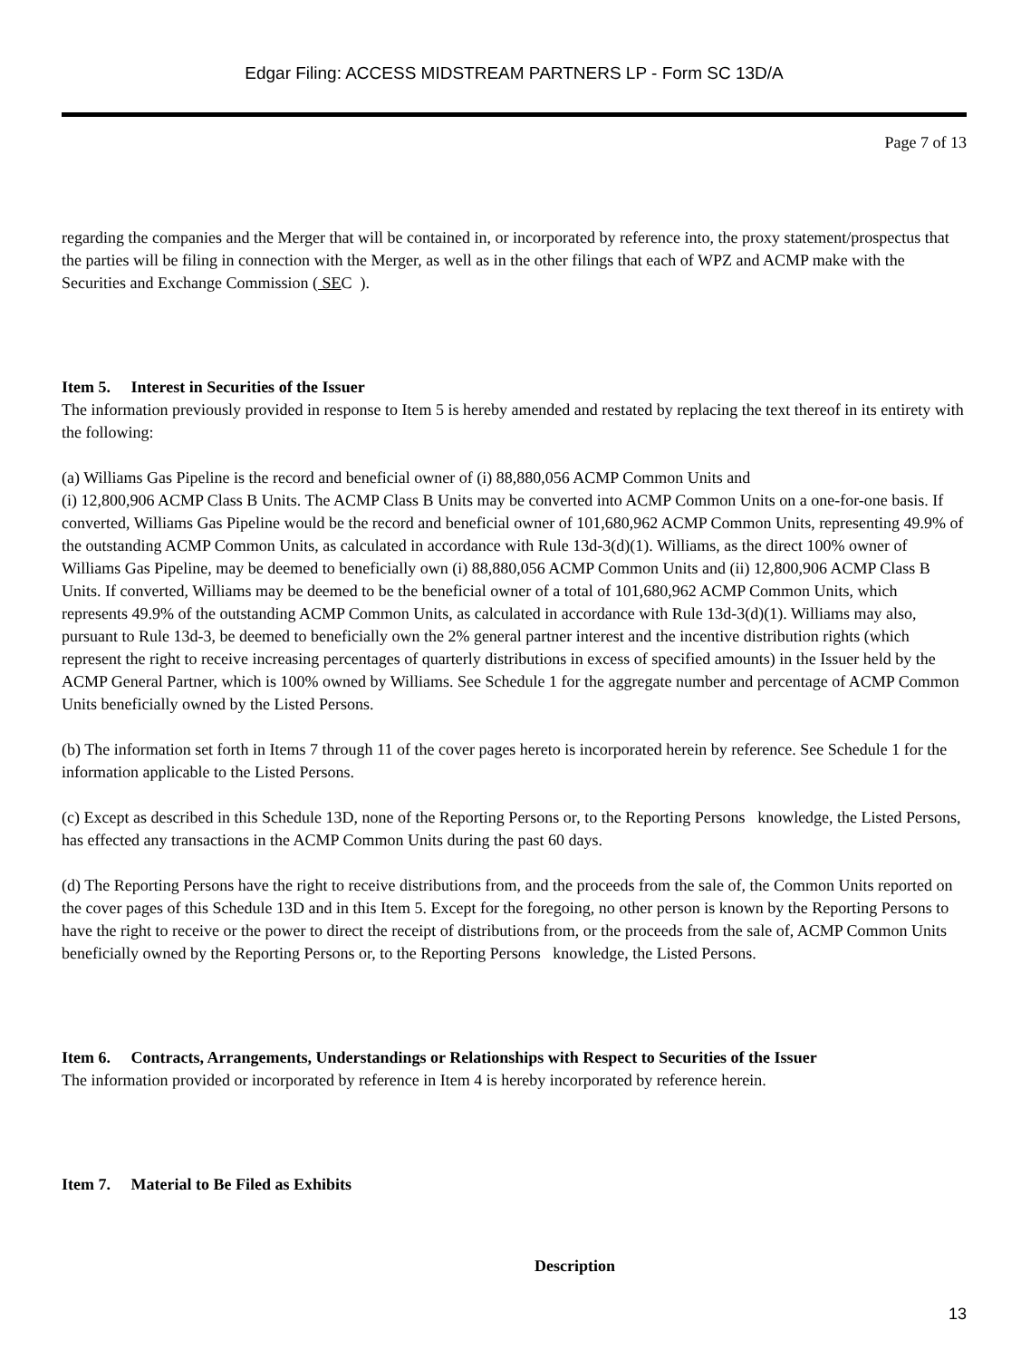Edgar Filing: ACCESS MIDSTREAM PARTNERS LP - Form SC 13D/A
Page 7 of 13
regarding the companies and the Merger that will be contained in, or incorporated by reference into, the proxy statement/prospectus that the parties will be filing in connection with the Merger, as well as in the other filings that each of WPZ and ACMP make with the Securities and Exchange Commission ( SEC ).
Item 5. Interest in Securities of the Issuer
The information previously provided in response to Item 5 is hereby amended and restated by replacing the text thereof in its entirety with the following:
(a) Williams Gas Pipeline is the record and beneficial owner of (i) 88,880,056 ACMP Common Units and
(i) 12,800,906 ACMP Class B Units. The ACMP Class B Units may be converted into ACMP Common Units on a one-for-one basis. If converted, Williams Gas Pipeline would be the record and beneficial owner of 101,680,962 ACMP Common Units, representing 49.9% of the outstanding ACMP Common Units, as calculated in accordance with Rule 13d-3(d)(1). Williams, as the direct 100% owner of Williams Gas Pipeline, may be deemed to beneficially own (i) 88,880,056 ACMP Common Units and (ii) 12,800,906 ACMP Class B Units. If converted, Williams may be deemed to be the beneficial owner of a total of 101,680,962 ACMP Common Units, which represents 49.9% of the outstanding ACMP Common Units, as calculated in accordance with Rule 13d-3(d)(1). Williams may also, pursuant to Rule 13d-3, be deemed to beneficially own the 2% general partner interest and the incentive distribution rights (which represent the right to receive increasing percentages of quarterly distributions in excess of specified amounts) in the Issuer held by the ACMP General Partner, which is 100% owned by Williams. See Schedule 1 for the aggregate number and percentage of ACMP Common Units beneficially owned by the Listed Persons.
(b) The information set forth in Items 7 through 11 of the cover pages hereto is incorporated herein by reference. See Schedule 1 for the information applicable to the Listed Persons.
(c) Except as described in this Schedule 13D, none of the Reporting Persons or, to the Reporting Persons knowledge, the Listed Persons, has effected any transactions in the ACMP Common Units during the past 60 days.
(d) The Reporting Persons have the right to receive distributions from, and the proceeds from the sale of, the Common Units reported on the cover pages of this Schedule 13D and in this Item 5. Except for the foregoing, no other person is known by the Reporting Persons to have the right to receive or the power to direct the receipt of distributions from, or the proceeds from the sale of, ACMP Common Units beneficially owned by the Reporting Persons or, to the Reporting Persons knowledge, the Listed Persons.
Item 6. Contracts, Arrangements, Understandings or Relationships with Respect to Securities of the Issuer
The information provided or incorporated by reference in Item 4 is hereby incorporated by reference herein.
Item 7. Material to Be Filed as Exhibits
Description
13